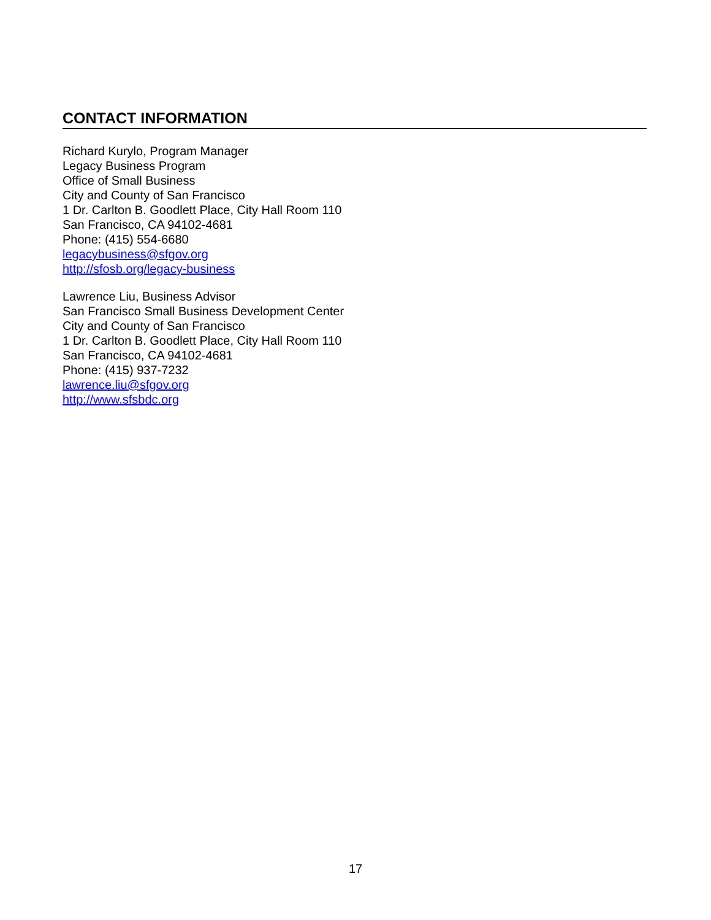CONTACT INFORMATION
Richard Kurylo, Program Manager
Legacy Business Program
Office of Small Business
City and County of San Francisco
1 Dr. Carlton B. Goodlett Place, City Hall Room 110
San Francisco, CA 94102-4681
Phone: (415) 554-6680
legacybusiness@sfgov.org
http://sfosb.org/legacy-business
Lawrence Liu, Business Advisor
San Francisco Small Business Development Center
City and County of San Francisco
1 Dr. Carlton B. Goodlett Place, City Hall Room 110
San Francisco, CA 94102-4681
Phone: (415) 937-7232
lawrence.liu@sfgov.org
http://www.sfsbdc.org
17